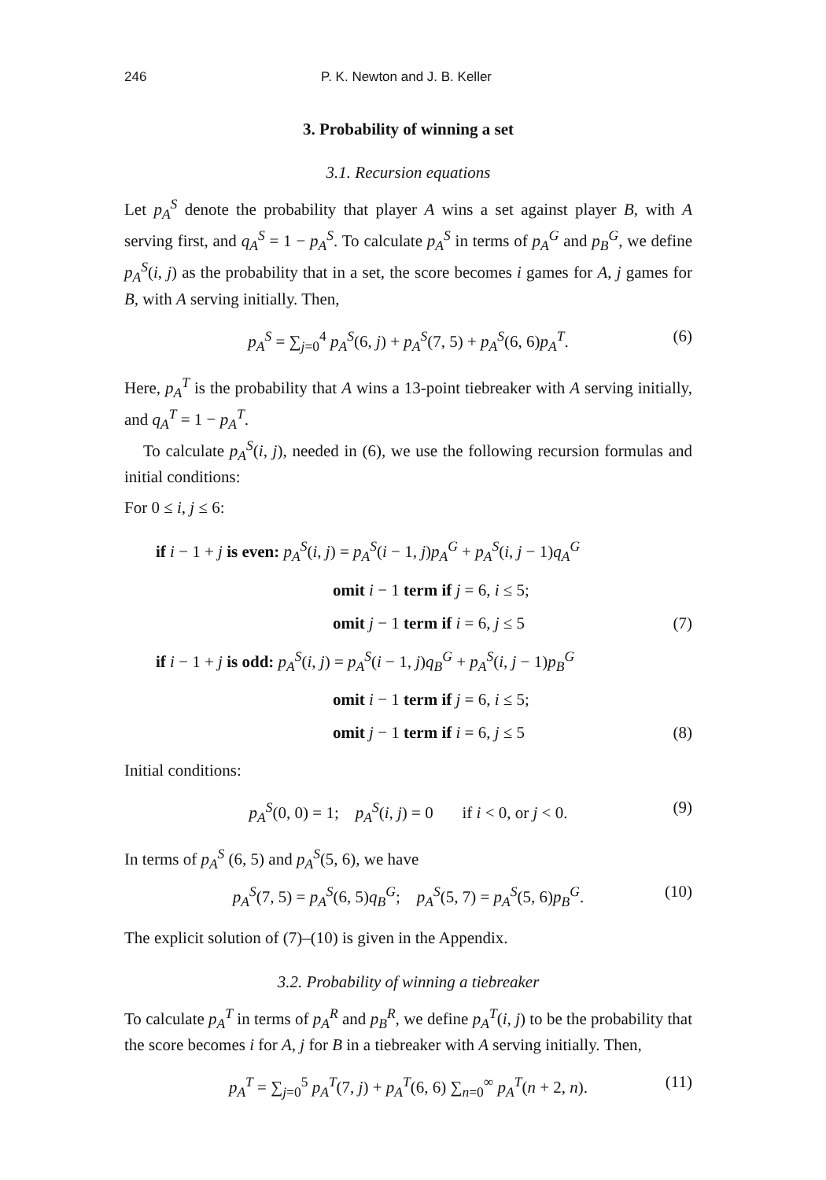246 P. K. Newton and J. B. Keller
3. Probability of winning a set
3.1. Recursion equations
Let p<sub>A</sub><sup>S</sup> denote the probability that player A wins a set against player B, with A serving first, and q<sub>A</sub><sup>S</sup> = 1 − p<sub>A</sub><sup>S</sup>. To calculate p<sub>A</sub><sup>S</sup> in terms of p<sub>A</sub><sup>G</sup> and p<sub>B</sub><sup>G</sup>, we define p<sub>A</sub><sup>S</sup>(i, j) as the probability that in a set, the score becomes i games for A, j games for B, with A serving initially. Then,
p<sub>A</sub><sup>S</sup> = ∑<sub>j=0</sub><sup>4</sup> p<sub>A</sub><sup>S</sup>(6, j) + p<sub>A</sub><sup>S</sup>(7, 5) + p<sub>A</sub><sup>S</sup>(6, 6)p<sub>A</sub><sup>T</sup>. (6)
Here, p<sub>A</sub><sup>T</sup> is the probability that A wins a 13-point tiebreaker with A serving initially, and q<sub>A</sub><sup>T</sup> = 1 − p<sub>A</sub><sup>T</sup>.
To calculate p<sub>A</sub><sup>S</sup>(i, j), needed in (6), we use the following recursion formulas and initial conditions:
For 0 ≤ i, j ≤ 6:
if i − 1 + j is even: p<sub>A</sub><sup>S</sup>(i, j) = p<sub>A</sub><sup>S</sup>(i − 1, j)p<sub>A</sub><sup>G</sup> + p<sub>A</sub><sup>S</sup>(i, j − 1)q<sub>A</sub><sup>G</sup>
omit i − 1 term if j = 6, i ≤ 5;
omit j − 1 term if i = 6, j ≤ 5 (7)
if i − 1 + j is odd: p<sub>A</sub><sup>S</sup>(i, j) = p<sub>A</sub><sup>S</sup>(i − 1, j)q<sub>B</sub><sup>G</sup> + p<sub>A</sub><sup>S</sup>(i, j − 1)p<sub>B</sub><sup>G</sup>
omit i − 1 term if j = 6, i ≤ 5;
omit j − 1 term if i = 6, j ≤ 5 (8)
Initial conditions:
p<sub>A</sub><sup>S</sup>(0, 0) = 1; p<sub>A</sub><sup>S</sup>(i, j) = 0 if i < 0, or j < 0. (9)
In terms of p<sub>A</sub><sup>S</sup> (6, 5) and p<sub>A</sub><sup>S</sup>(5, 6), we have
p<sub>A</sub><sup>S</sup>(7, 5) = p<sub>A</sub><sup>S</sup>(6, 5)q<sub>B</sub><sup>G</sup>; p<sub>A</sub><sup>S</sup>(5, 7) = p<sub>A</sub><sup>S</sup>(5, 6)p<sub>B</sub><sup>G</sup>. (10)
The explicit solution of (7)–(10) is given in the Appendix.
3.2. Probability of winning a tiebreaker
To calculate p<sub>A</sub><sup>T</sup> in terms of p<sub>A</sub><sup>R</sup> and p<sub>B</sub><sup>R</sup>, we define p<sub>A</sub><sup>T</sup>(i, j) to be the probability that the score becomes i for A, j for B in a tiebreaker with A serving initially. Then,
p<sub>A</sub><sup>T</sup> = ∑<sub>j=0</sub><sup>5</sup> p<sub>A</sub><sup>T</sup>(7, j) + p<sub>A</sub><sup>T</sup>(6, 6) ∑<sub>n=0</sub><sup>∞</sup> p<sub>A</sub><sup>T</sup>(n + 2, n). (11)